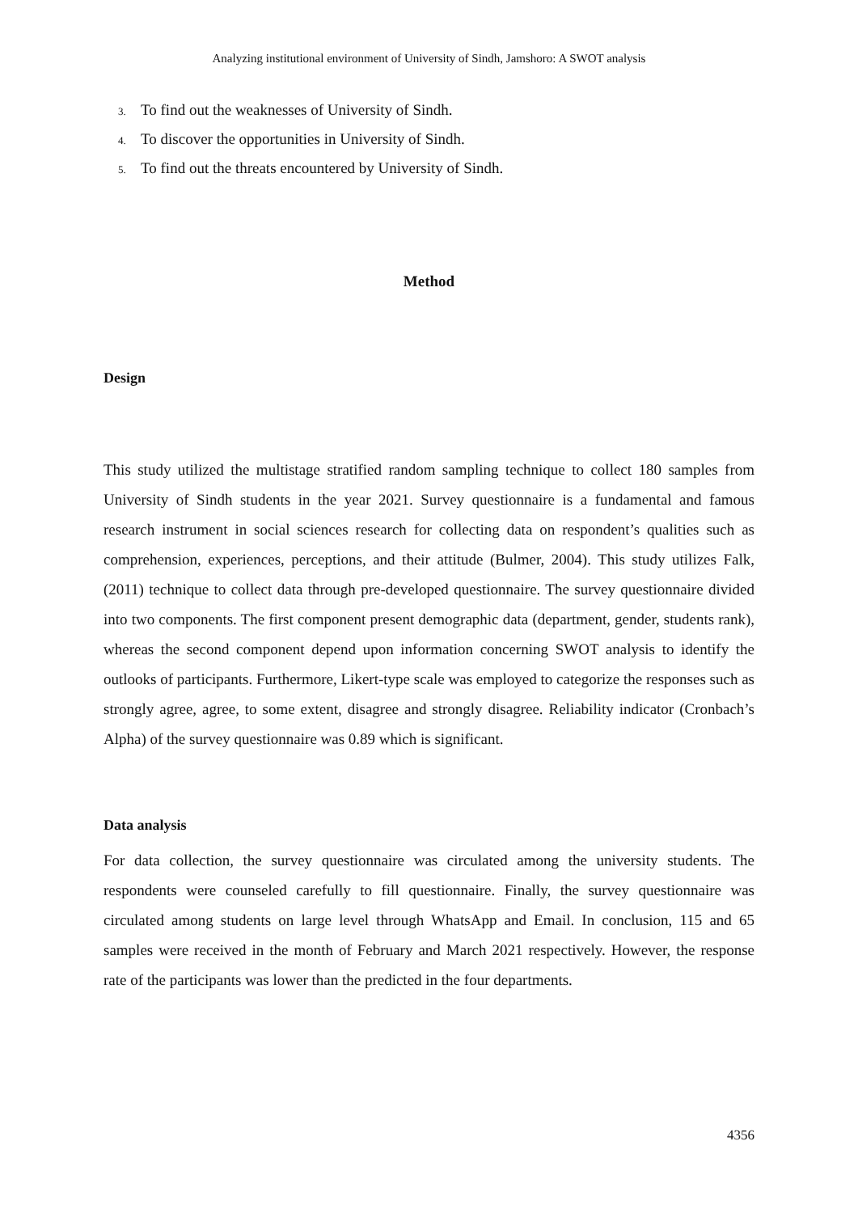Analyzing institutional environment of University of Sindh, Jamshoro: A SWOT analysis
3. To find out the weaknesses of University of Sindh.
4. To discover the opportunities in University of Sindh.
5. To find out the threats encountered by University of Sindh.
Method
Design
This study utilized the multistage stratified random sampling technique to collect 180 samples from University of Sindh students in the year 2021. Survey questionnaire is a fundamental and famous research instrument in social sciences research for collecting data on respondent’s qualities such as comprehension, experiences, perceptions, and their attitude (Bulmer, 2004). This study utilizes Falk, (2011) technique to collect data through pre-developed questionnaire. The survey questionnaire divided into two components. The first component present demographic data (department, gender, students rank), whereas the second component depend upon information concerning SWOT analysis to identify the outlooks of participants. Furthermore, Likert-type scale was employed to categorize the responses such as strongly agree, agree, to some extent, disagree and strongly disagree. Reliability indicator (Cronbach’s Alpha) of the survey questionnaire was 0.89 which is significant.
Data analysis
For data collection, the survey questionnaire was circulated among the university students. The respondents were counseled carefully to fill questionnaire. Finally, the survey questionnaire was circulated among students on large level through WhatsApp and Email. In conclusion, 115 and 65 samples were received in the month of February and March 2021 respectively. However, the response rate of the participants was lower than the predicted in the four departments.
4356